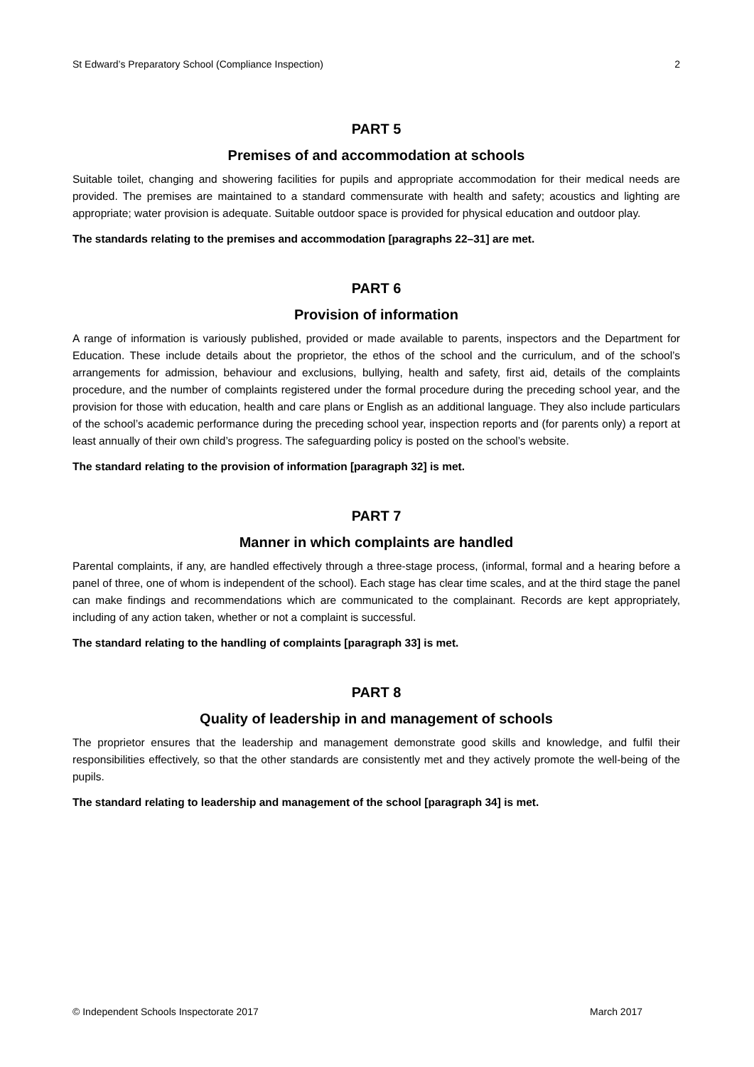St Edward’s Preparatory School (Compliance Inspection) 2
PART 5
Premises of and accommodation at schools
Suitable toilet, changing and showering facilities for pupils and appropriate accommodation for their medical needs are provided. The premises are maintained to a standard commensurate with health and safety; acoustics and lighting are appropriate; water provision is adequate. Suitable outdoor space is provided for physical education and outdoor play.
The standards relating to the premises and accommodation [paragraphs 22–31] are met.
PART 6
Provision of information
A range of information is variously published, provided or made available to parents, inspectors and the Department for Education. These include details about the proprietor, the ethos of the school and the curriculum, and of the school’s arrangements for admission, behaviour and exclusions, bullying, health and safety, first aid, details of the complaints procedure, and the number of complaints registered under the formal procedure during the preceding school year, and the provision for those with education, health and care plans or English as an additional language. They also include particulars of the school’s academic performance during the preceding school year, inspection reports and (for parents only) a report at least annually of their own child’s progress. The safeguarding policy is posted on the school’s website.
The standard relating to the provision of information [paragraph 32] is met.
PART 7
Manner in which complaints are handled
Parental complaints, if any, are handled effectively through a three-stage process, (informal, formal and a hearing before a panel of three, one of whom is independent of the school). Each stage has clear time scales, and at the third stage the panel can make findings and recommendations which are communicated to the complainant. Records are kept appropriately, including of any action taken, whether or not a complaint is successful.
The standard relating to the handling of complaints [paragraph 33] is met.
PART 8
Quality of leadership in and management of schools
The proprietor ensures that the leadership and management demonstrate good skills and knowledge, and fulfil their responsibilities effectively, so that the other standards are consistently met and they actively promote the well-being of the pupils.
The standard relating to leadership and management of the school [paragraph 34] is met.
© Independent Schools Inspectorate 2017 March 2017